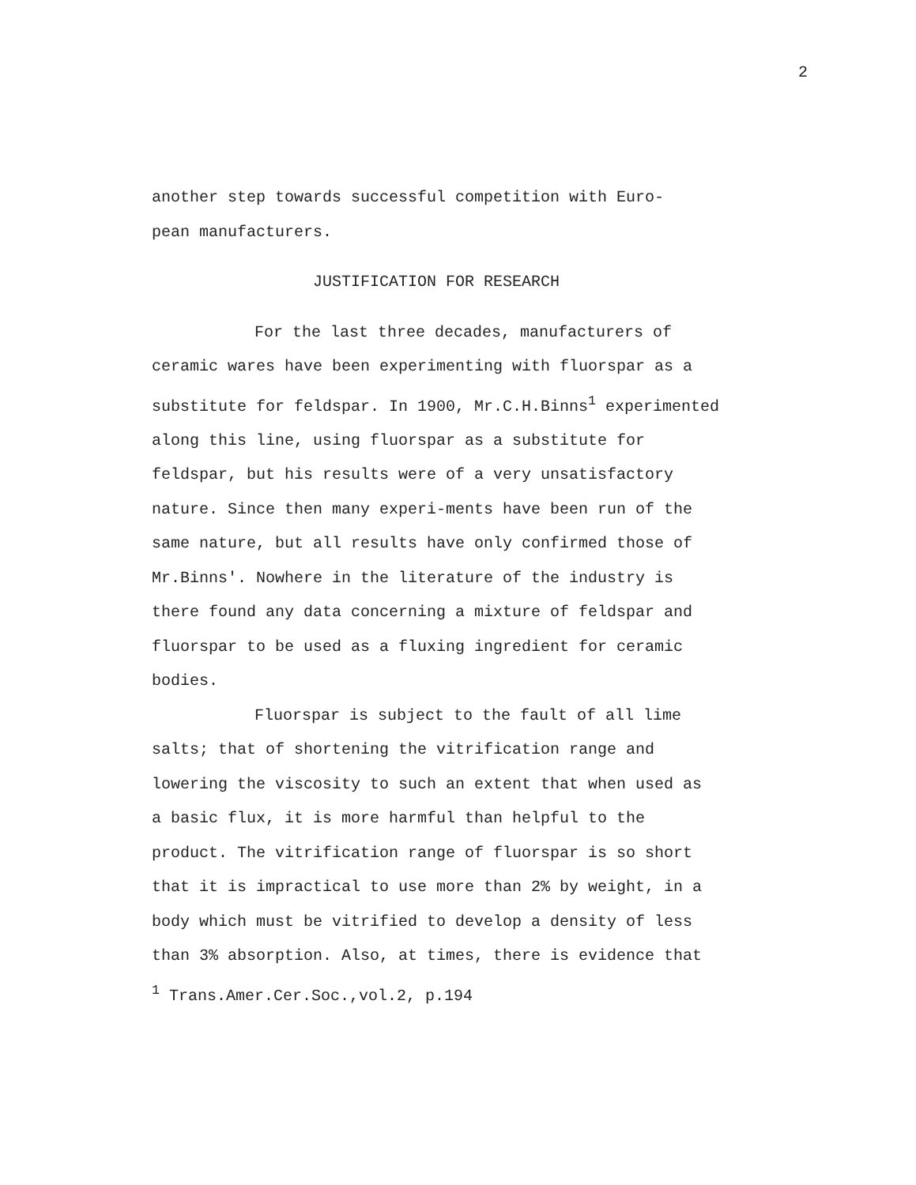2
another step towards successful competition with Euro-
pean manufacturers.
JUSTIFICATION FOR RESEARCH
For the last three decades, manufacturers of ceramic wares have been experimenting with fluorspar as a substitute for feldspar. In 1900, Mr.C.H.Binns<sup>1</sup> experimented along this line, using fluorspar as a substitute for feldspar, but his results were of a very unsatisfactory nature. Since then many experi-ments have been run of the same nature, but all results have only confirmed those of Mr.Binns'. Nowhere in the literature of the industry is there found any data concerning a mixture of feldspar and fluorspar to be used as a fluxing ingredient for ceramic bodies.
Fluorspar is subject to the fault of all lime salts; that of shortening the vitrification range and lowering the viscosity to such an extent that when used as a basic flux, it is more harmful than helpful to the product. The vitrification range of fluorspar is so short that it is impractical to use more than 2% by weight, in a body which must be vitrified to develop a density of less than 3% absorption. Also, at times, there is evidence that
<sup>1</sup> Trans.Amer.Cer.Soc.,vol.2, p.194